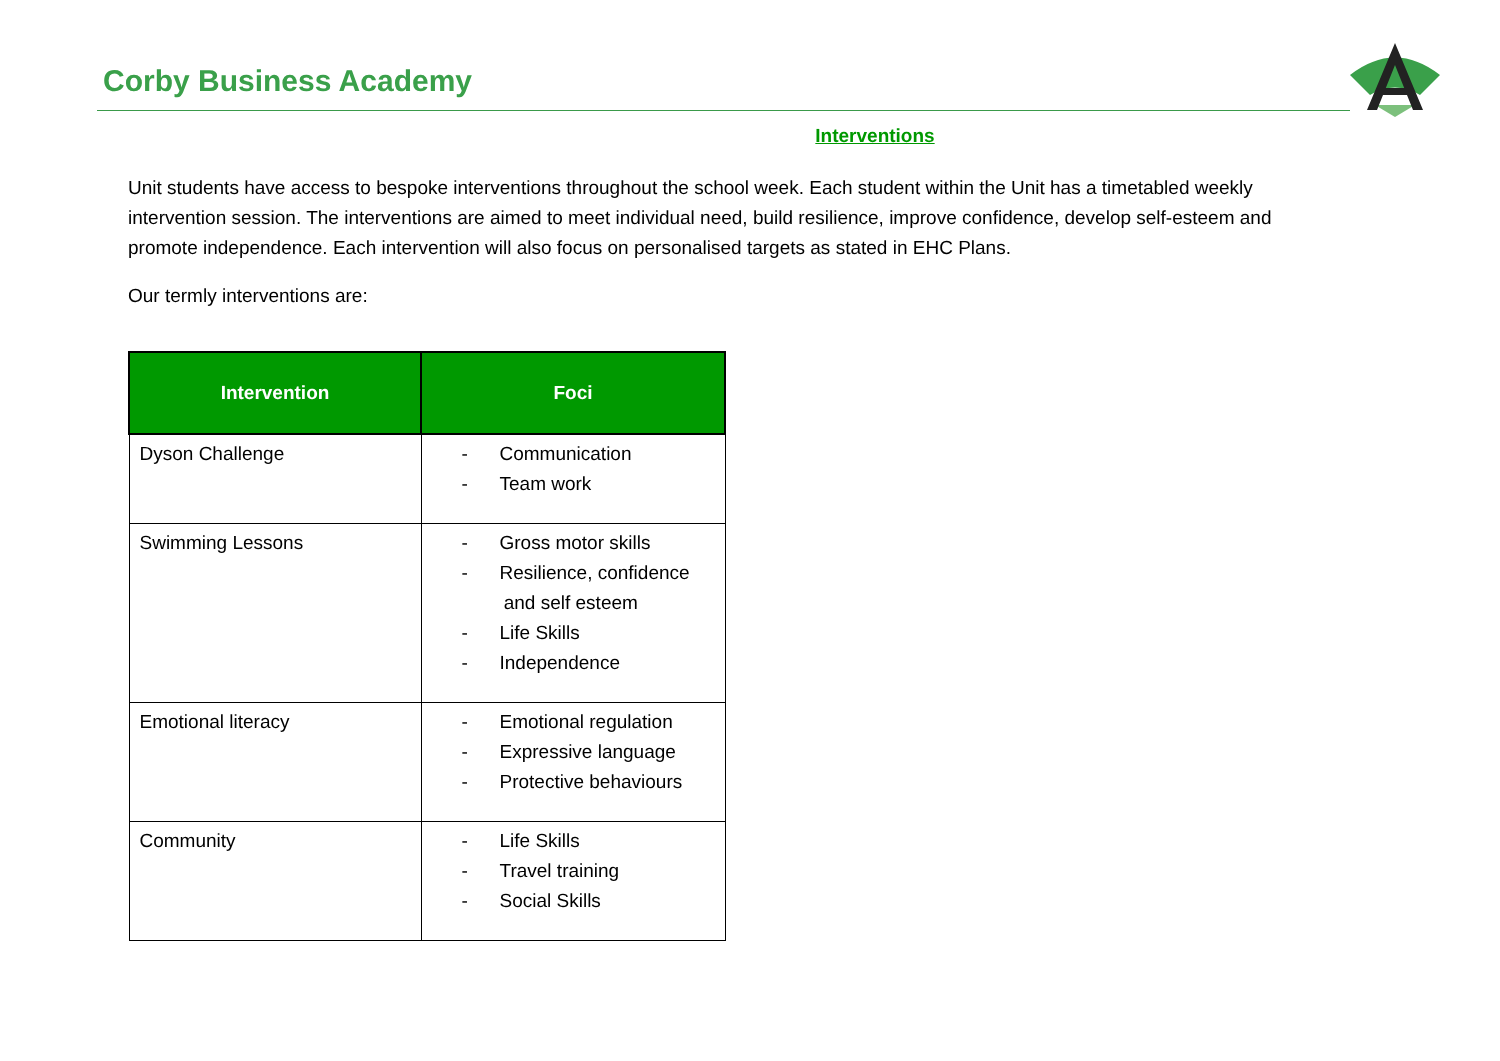Corby Business Academy
Interventions
Unit students have access to bespoke interventions throughout the school week. Each student within the Unit has a timetabled weekly intervention session. The interventions are aimed to meet individual need, build resilience, improve confidence, develop self-esteem and promote independence. Each intervention will also focus on personalised targets as stated in EHC Plans.
Our termly interventions are:
| Intervention | Foci |
| --- | --- |
| Dyson Challenge | - Communication - Team work |
| Swimming Lessons | - Gross motor skills - Resilience, confidence and self esteem - Life Skills - Independence |
| Emotional literacy | - Emotional regulation - Expressive language - Protective behaviours |
| Community | - Life Skills - Travel training - Social Skills |